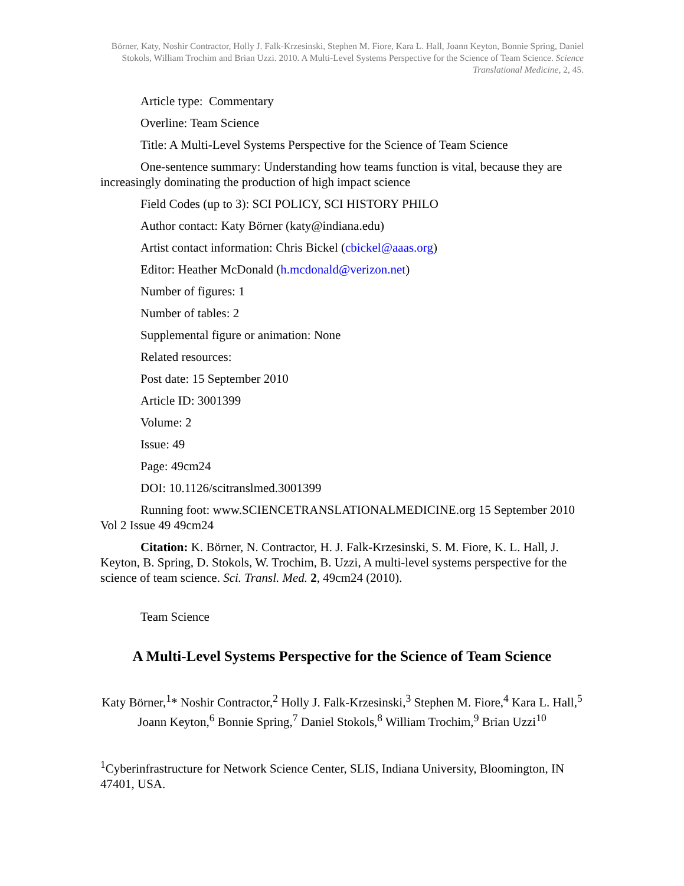Börner, Katy, Noshir Contractor, Holly J. Falk-Krzesinski, Stephen M. Fiore, Kara L. Hall, Joann Keyton, Bonnie Spring, Daniel Stokols, William Trochim and Brian Uzzi. 2010. A Multi-Level Systems Perspective for the Science of Team Science. Science Translational Medicine, 2, 45.
Article type: Commentary
Overline: Team Science
Title: A Multi-Level Systems Perspective for the Science of Team Science
One-sentence summary: Understanding how teams function is vital, because they are increasingly dominating the production of high impact science
Field Codes (up to 3): SCI POLICY, SCI HISTORY PHILO
Author contact: Katy Börner (katy@indiana.edu)
Artist contact information: Chris Bickel (cbickel@aaas.org)
Editor: Heather McDonald (h.mcdonald@verizon.net)
Number of figures: 1
Number of tables: 2
Supplemental figure or animation: None
Related resources:
Post date: 15 September 2010
Article ID: 3001399
Volume: 2
Issue: 49
Page: 49cm24
DOI: 10.1126/scitranslmed.3001399
Running foot: www.SCIENCETRANSLATIONALMEDICINE.org 15 September 2010 Vol 2 Issue 49 49cm24
Citation: K. Börner, N. Contractor, H. J. Falk-Krzesinski, S. M. Fiore, K. L. Hall, J. Keyton, B. Spring, D. Stokols, W. Trochim, B. Uzzi, A multi-level systems perspective for the science of team science. Sci. Transl. Med. 2, 49cm24 (2010).
Team Science
A Multi-Level Systems Perspective for the Science of Team Science
Katy Börner,<sup>1</sup>* Noshir Contractor,<sup>2</sup> Holly J. Falk-Krzesinski,<sup>3</sup> Stephen M. Fiore,<sup>4</sup> Kara L. Hall,<sup>5</sup> Joann Keyton,<sup>6</sup> Bonnie Spring,<sup>7</sup> Daniel Stokols,<sup>8</sup> William Trochim,<sup>9</sup> Brian Uzzi<sup>10</sup>
<sup>1</sup> Cyberinfrastructure for Network Science Center, SLIS, Indiana University, Bloomington, IN 47401, USA.